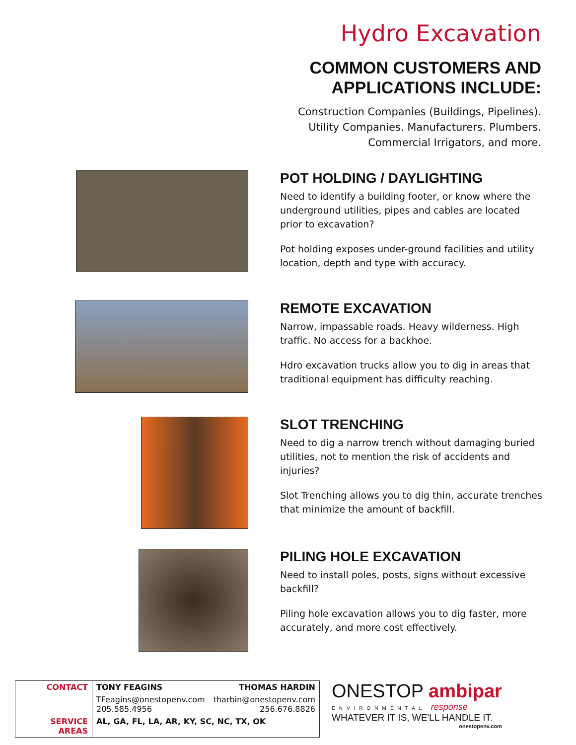Hydro Excavation
COMMON CUSTOMERS AND
APPLICATIONS INCLUDE:
Construction Companies (Buildings, Pipelines).
Utility Companies. Manufacturers. Plumbers.
Commercial Irrigators, and more.
POT HOLDING / DAYLIGHTING
Need to identify a building footer, or know where the underground utilities, pipes and cables are located prior to excavation?
Pot holding exposes under-ground facilities and utility location, depth and type with accuracy.
REMOTE EXCAVATION
Narrow, impassable roads. Heavy wilderness. High traffic. No access for a backhoe.
Hdro excavation trucks allow you to dig in areas that traditional equipment has difficulty reaching.
SLOT TRENCHING
Need to dig a narrow trench without damaging buried utilities, not to mention the risk of accidents and injuries?
Slot Trenching allows you to dig thin, accurate trenches that minimize the amount of backfill.
PILING HOLE EXCAVATION
Need to install poles, posts, signs without excessive backfill?
Piling hole excavation allows you to dig faster, more accurately, and more cost effectively.
| CONTACT | TONY FEAGINS | THOMAS HARDIN |
| | TFeagins@onestopenv.com 205.585.4956 | tharbin@onestopenv.com 256.676.8826 |
| SERVICE AREAS | AL, GA, FL, LA, AR, KY, SC, NC, TX, OK | |
ONESTOP ambipar
ENVIRONMENTAL response
WHATEVER IT IS, WE'LL HANDLE IT.
onestopenv.com